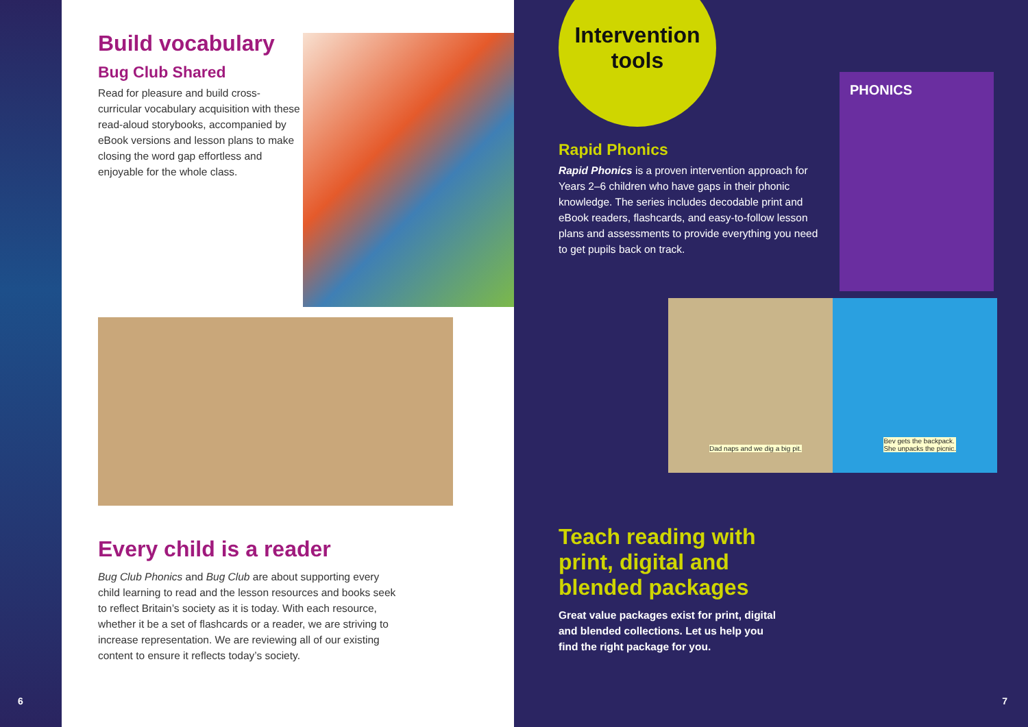6
Build vocabulary
Bug Club Shared
Read for pleasure and build cross-curricular vocabulary acquisition with these read-aloud storybooks, accompanied by eBook versions and lesson plans to make closing the word gap effortless and enjoyable for the whole class.
Every child is a reader
Bug Club Phonics and Bug Club are about supporting every child learning to read and the lesson resources and books seek to reflect Britain’s society as it is today. With each resource, whether it be a set of flashcards or a reader, we are striving to increase representation. We are reviewing all of our existing content to ensure it reflects today’s society.
Intervention
tools
Rapid Phonics
Rapid Phonics is a proven intervention approach for Years 2–6 children who have gaps in their phonic knowledge. The series includes decodable print and eBook readers, flashcards, and easy-to-follow lesson plans and assessments to provide everything you need to get pupils back on track.
PHONICS
Dad naps and we dig a big pit. Bev gets the backpack.
She unpacks the picnic.
Teach reading with
print, digital and
blended packages
Great value packages exist for print, digital and blended collections. Let us help you find the right package for you.
7